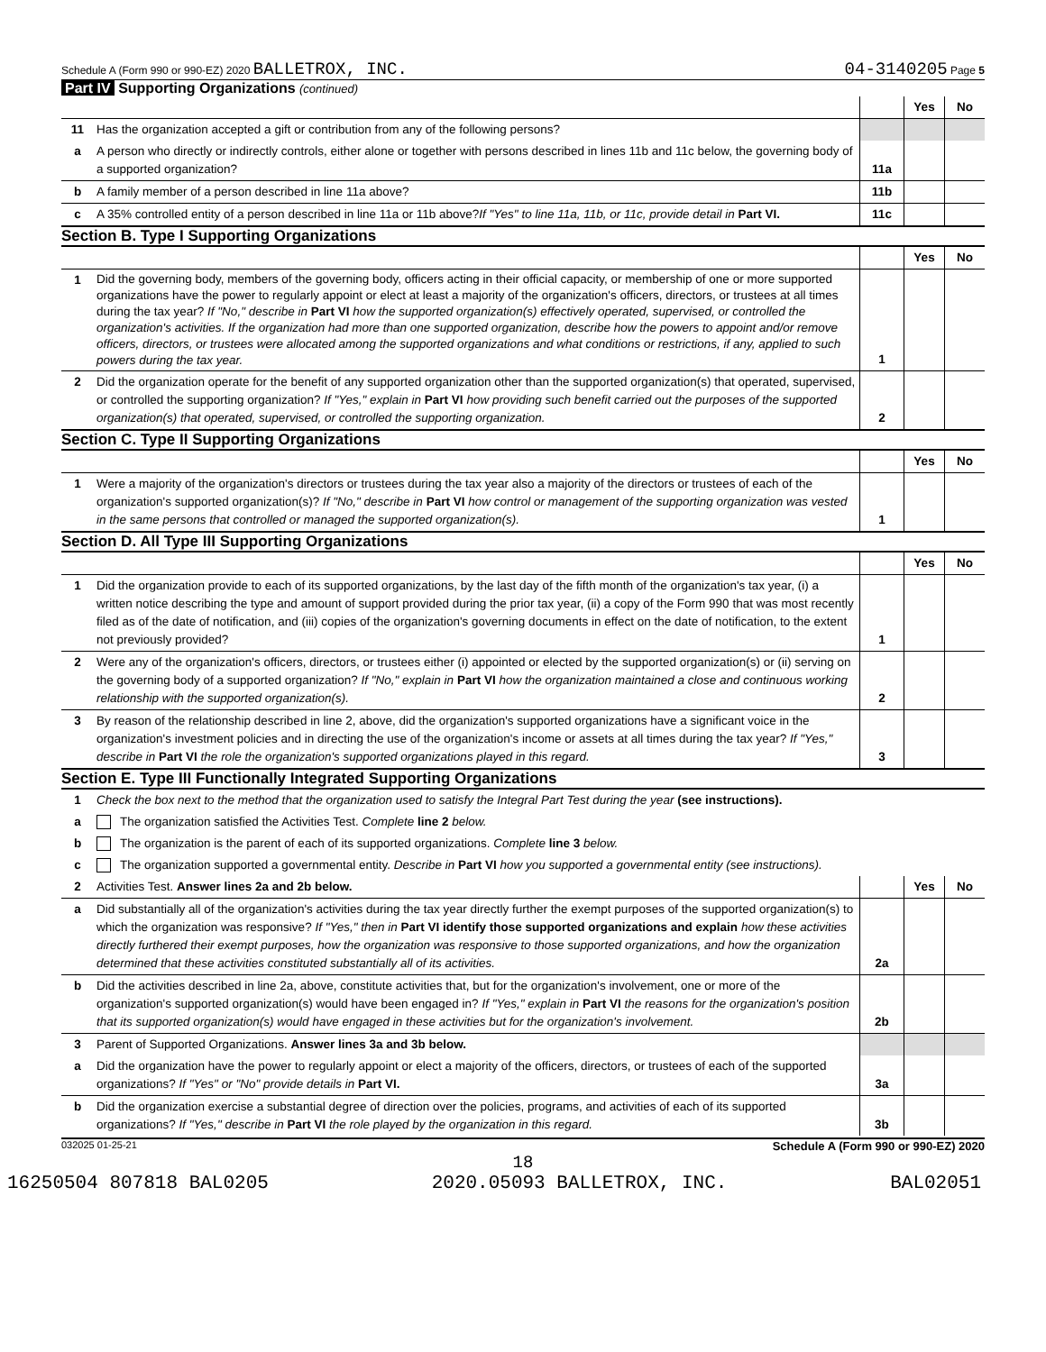Schedule A (Form 990 or 990-EZ) 2020 BALLETROX, INC. 04-3140205 Page 5
Part IV Supporting Organizations (continued)
| | | | Yes | No |
| 11 | Has the organization accepted a gift or contribution from any of the following persons? | | | |
| a | A person who directly or indirectly controls, either alone or together with persons described in lines 11b and 11c below, the governing body of a supported organization? | 11a | | |
| b | A family member of a person described in line 11a above? | 11b | | |
| c | A 35% controlled entity of a person described in line 11a or 11b above? If "Yes" to line 11a, 11b, or 11c, provide detail in Part VI. | 11c | | |
Section B. Type I Supporting Organizations
| | | | Yes | No |
| 1 | Did the governing body, members of the governing body, officers acting in their official capacity, or membership of one or more supported organizations have the power to regularly appoint or elect at least a majority of the organization's officers, directors, or trustees at all times during the tax year? If "No," describe in Part VI how the supported organization(s) effectively operated, supervised, or controlled the organization's activities. If the organization had more than one supported organization, describe how the powers to appoint and/or remove officers, directors, or trustees were allocated among the supported organizations and what conditions or restrictions, if any, applied to such powers during the tax year. | 1 | | |
| 2 | Did the organization operate for the benefit of any supported organization other than the supported organization(s) that operated, supervised, or controlled the supporting organization? If "Yes," explain in Part VI how providing such benefit carried out the purposes of the supported organization(s) that operated, supervised, or controlled the supporting organization. | 2 | | |
Section C. Type II Supporting Organizations
| | | | Yes | No |
| 1 | Were a majority of the organization's directors or trustees during the tax year also a majority of the directors or trustees of each of the organization's supported organization(s)? If "No," describe in Part VI how control or management of the supporting organization was vested in the same persons that controlled or managed the supported organization(s). | 1 | | |
Section D. All Type III Supporting Organizations
| | | | Yes | No |
| 1 | Did the organization provide to each of its supported organizations, by the last day of the fifth month of the organization's tax year, (i) a written notice describing the type and amount of support provided during the prior tax year, (ii) a copy of the Form 990 that was most recently filed as of the date of notification, and (iii) copies of the organization's governing documents in effect on the date of notification, to the extent not previously provided? | 1 | | |
| 2 | Were any of the organization's officers, directors, or trustees either (i) appointed or elected by the supported organization(s) or (ii) serving on the governing body of a supported organization? If "No," explain in Part VI how the organization maintained a close and continuous working relationship with the supported organization(s). | 2 | | |
| 3 | By reason of the relationship described in line 2, above, did the organization's supported organizations have a significant voice in the organization's investment policies and in directing the use of the organization's income or assets at all times during the tax year? If "Yes," describe in Part VI the role the organization's supported organizations played in this regard. | 3 | | |
Section E. Type III Functionally Integrated Supporting Organizations
| 1 | Check the box next to the method that the organization used to satisfy the Integral Part Test during the year (see instructions). | | | |
| a | The organization satisfied the Activities Test. Complete line 2 below. | | | |
| b | The organization is the parent of each of its supported organizations. Complete line 3 below. | | | |
| c | The organization supported a governmental entity. Describe in Part VI how you supported a governmental entity (see instructions). | | | |
| 2 | Activities Test. Answer lines 2a and 2b below. | | Yes | No |
| a | Did substantially all of the organization's activities during the tax year directly further the exempt purposes of the supported organization(s) to which the organization was responsive? If "Yes," then in Part VI identify those supported organizations and explain how these activities directly furthered their exempt purposes, how the organization was responsive to those supported organizations, and how the organization determined that these activities constituted substantially all of its activities. | 2a | | |
| b | Did the activities described in line 2a, above, constitute activities that, but for the organization's involvement, one or more of the organization's supported organization(s) would have been engaged in? If "Yes," explain in Part VI the reasons for the organization's position that its supported organization(s) would have engaged in these activities but for the organization's involvement. | 2b | | |
| 3 | Parent of Supported Organizations. Answer lines 3a and 3b below. | | | |
| a | Did the organization have the power to regularly appoint or elect a majority of the officers, directors, or trustees of each of the supported organizations? If "Yes" or "No" provide details in Part VI. | 3a | | |
| b | Did the organization exercise a substantial degree of direction over the policies, programs, and activities of each of its supported organizations? If "Yes," describe in Part VI the role played by the organization in this regard. | 3b | | |
032025 01-25-21 Schedule A (Form 990 or 990-EZ) 2020
18
16250504 807818 BAL0205 2020.05093 BALLETROX, INC. BAL02051